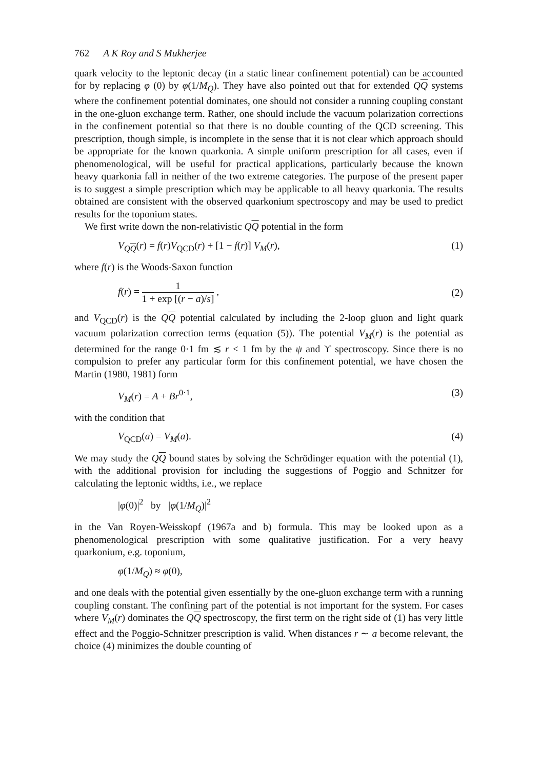762 A K Roy and S Mukherjee
quark velocity to the leptonic decay (in a static linear confinement potential) can be accounted for by replacing φ (0) by φ(1/M<sub>Q</sub>). They have also pointed out that for extended QQ systems where the confinement potential dominates, one should not consider a running coupling constant in the one-gluon exchange term. Rather, one should include the vacuum polarization corrections in the confinement potential so that there is no double counting of the QCD screening. This prescription, though simple, is incomplete in the sense that it is not clear which approach should be appropriate for the known quarkonia. A simple uniform prescription for all cases, even if phenomenological, will be useful for practical applications, particularly because the known heavy quarkonia fall in neither of the two extreme categories. The purpose of the present paper is to suggest a simple prescription which may be applicable to all heavy quarkonia. The results obtained are consistent with the observed quarkonium spectroscopy and may be used to predict results for the toponium states.
We first write down the non-relativistic QQ potential in the form
V<sub>QQ</sub>(r) = f(r)V<sub>QCD</sub>(r) + [1 − f(r)] V<sub>M</sub>(r), (1)
where f(r) is the Woods-Saxon function
f(r) = 1 1 + exp [(r − a)/s] , (2)
and V<sub>QCD</sub>(r) is the QQ potential calculated by including the 2-loop gluon and light quark vacuum polarization correction terms (equation (5)). The potential V<sub>M</sub>(r) is the potential as determined for the range 0·1 fm ≲ r < 1 fm by the ψ and ϒ spectroscopy. Since there is no compulsion to prefer any particular form for this confinement potential, we have chosen the Martin (1980, 1981) form
V<sub>M</sub>(r) = A + Br<sup>0·1</sup>, (3)
with the condition that
V<sub>QCD</sub>(a) = V<sub>M</sub>(a). (4)
We may study the QQ bound states by solving the Schrödinger equation with the potential (1), with the additional provision for including the suggestions of Poggio and Schnitzer for calculating the leptonic widths, i.e., we replace
|φ(0)|<sup>2</sup> by |φ(1/M<sub>Q</sub>)|<sup>2</sup>
in the Van Royen-Weisskopf (1967a and b) formula. This may be looked upon as a phenomenological prescription with some qualitative justification. For a very heavy quarkonium, e.g. toponium,
φ(1/M<sub>Q</sub>) ≈ φ(0),
and one deals with the potential given essentially by the one-gluon exchange term with a running coupling constant. The confining part of the potential is not important for the system. For cases where V<sub>M</sub>(r) dominates the QQ spectroscopy, the first term on the right side of (1) has very little effect and the Poggio-Schnitzer prescription is valid. When distances r ∼ a become relevant, the choice (4) minimizes the double counting of